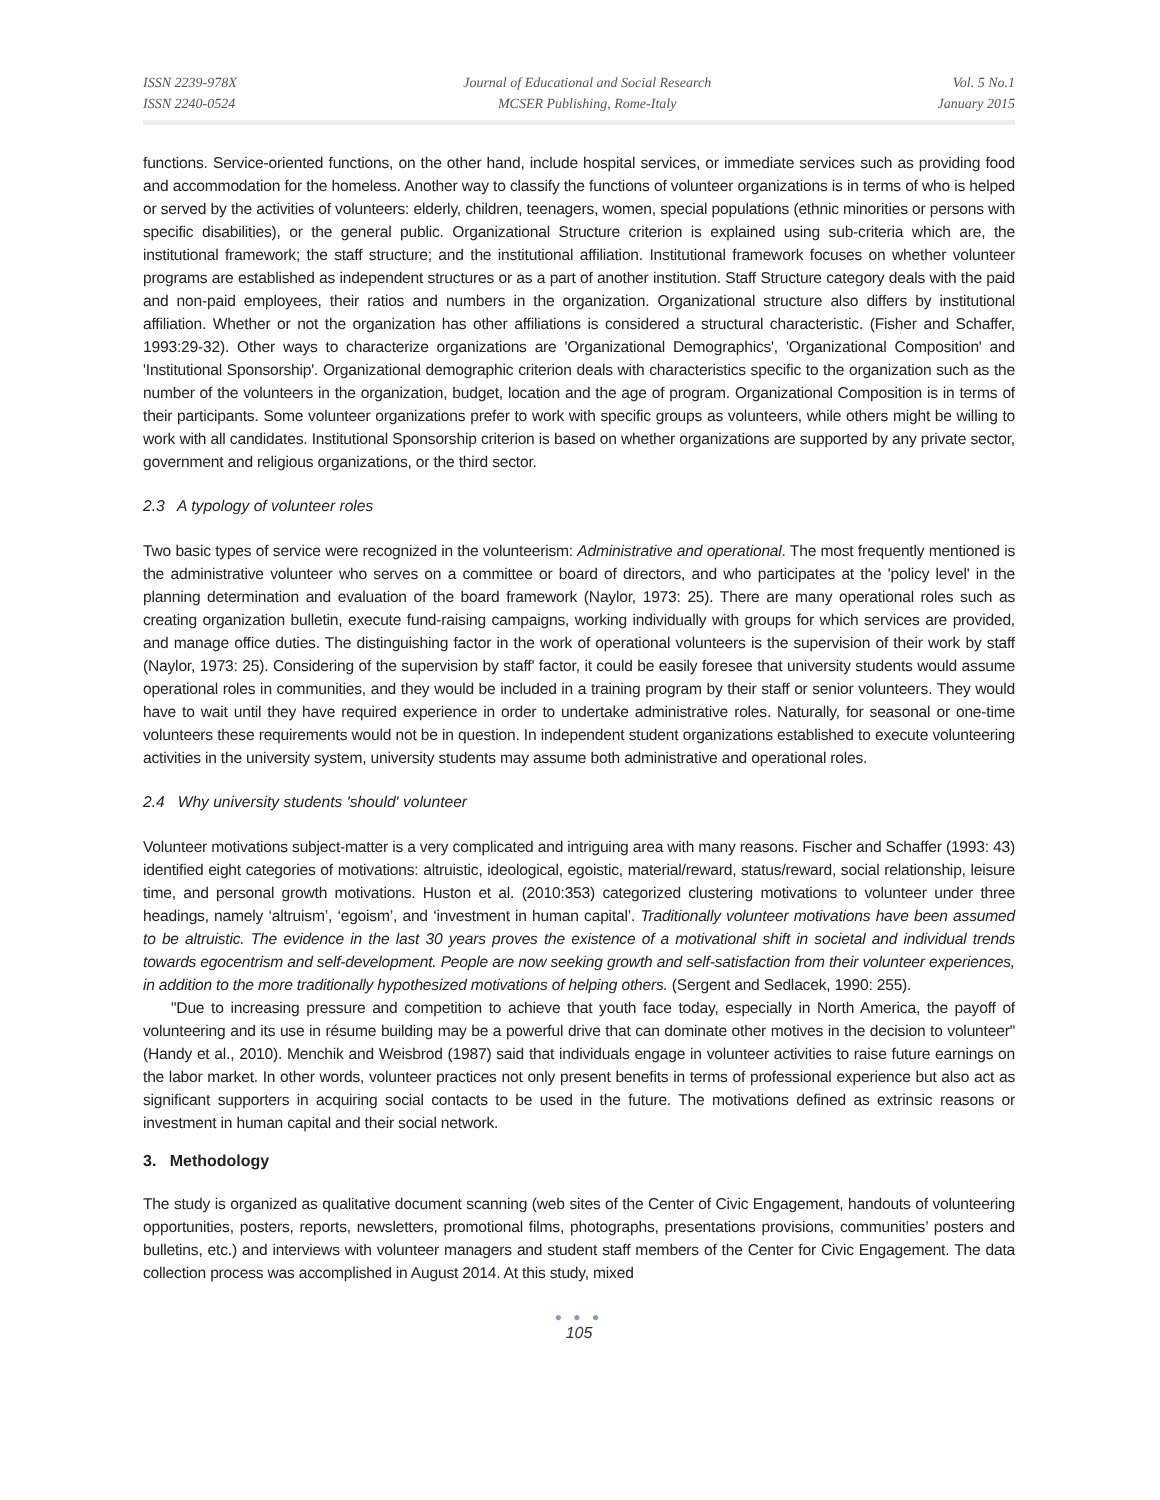ISSN 2239-978X
ISSN 2240-0524
Journal of Educational and Social Research
MCSER Publishing, Rome-Italy
Vol. 5 No.1
January 2015
functions. Service-oriented functions, on the other hand, include hospital services, or immediate services such as providing food and accommodation for the homeless. Another way to classify the functions of volunteer organizations is in terms of who is helped or served by the activities of volunteers: elderly, children, teenagers, women, special populations (ethnic minorities or persons with specific disabilities), or the general public. Organizational Structure criterion is explained using sub-criteria which are, the institutional framework; the staff structure; and the institutional affiliation. Institutional framework focuses on whether volunteer programs are established as independent structures or as a part of another institution. Staff Structure category deals with the paid and non-paid employees, their ratios and numbers in the organization. Organizational structure also differs by institutional affiliation. Whether or not the organization has other affiliations is considered a structural characteristic. (Fisher and Schaffer, 1993:29-32). Other ways to characterize organizations are 'Organizational Demographics', 'Organizational Composition' and 'Institutional Sponsorship'. Organizational demographic criterion deals with characteristics specific to the organization such as the number of the volunteers in the organization, budget, location and the age of program. Organizational Composition is in terms of their participants. Some volunteer organizations prefer to work with specific groups as volunteers, while others might be willing to work with all candidates. Institutional Sponsorship criterion is based on whether organizations are supported by any private sector, government and religious organizations, or the third sector.
2.3 A typology of volunteer roles
Two basic types of service were recognized in the volunteerism: Administrative and operational. The most frequently mentioned is the administrative volunteer who serves on a committee or board of directors, and who participates at the 'policy level' in the planning determination and evaluation of the board framework (Naylor, 1973: 25). There are many operational roles such as creating organization bulletin, execute fund-raising campaigns, working individually with groups for which services are provided, and manage office duties. The distinguishing factor in the work of operational volunteers is the supervision of their work by staff (Naylor, 1973: 25). Considering of the supervision by staff' factor, it could be easily foresee that university students would assume operational roles in communities, and they would be included in a training program by their staff or senior volunteers. They would have to wait until they have required experience in order to undertake administrative roles. Naturally, for seasonal or one-time volunteers these requirements would not be in question. In independent student organizations established to execute volunteering activities in the university system, university students may assume both administrative and operational roles.
2.4 Why university students 'should' volunteer
Volunteer motivations subject-matter is a very complicated and intriguing area with many reasons. Fischer and Schaffer (1993: 43) identified eight categories of motivations: altruistic, ideological, egoistic, material/reward, status/reward, social relationship, leisure time, and personal growth motivations. Huston et al. (2010:353) categorized clustering motivations to volunteer under three headings, namely ‘altruism’, ‘egoism’, and ‘investment in human capital’. Traditionally volunteer motivations have been assumed to be altruistic. The evidence in the last 30 years proves the existence of a motivational shift in societal and individual trends towards egocentrism and self-development. People are now seeking growth and self-satisfaction from their volunteer experiences, in addition to the more traditionally hypothesized motivations of helping others. (Sergent and Sedlacek, 1990: 255).
"Due to increasing pressure and competition to achieve that youth face today, especially in North America, the payoff of volunteering and its use in résume building may be a powerful drive that can dominate other motives in the decision to volunteer" (Handy et al., 2010). Menchik and Weisbrod (1987) said that individuals engage in volunteer activities to raise future earnings on the labor market. In other words, volunteer practices not only present benefits in terms of professional experience but also act as significant supporters in acquiring social contacts to be used in the future. The motivations defined as extrinsic reasons or investment in human capital and their social network.
3. Methodology
The study is organized as qualitative document scanning (web sites of the Center of Civic Engagement, handouts of volunteering opportunities, posters, reports, newsletters, promotional films, photographs, presentations provisions, communities’ posters and bulletins, etc.) and interviews with volunteer managers and student staff members of the Center for Civic Engagement. The data collection process was accomplished in August 2014. At this study, mixed
● ● ●
105